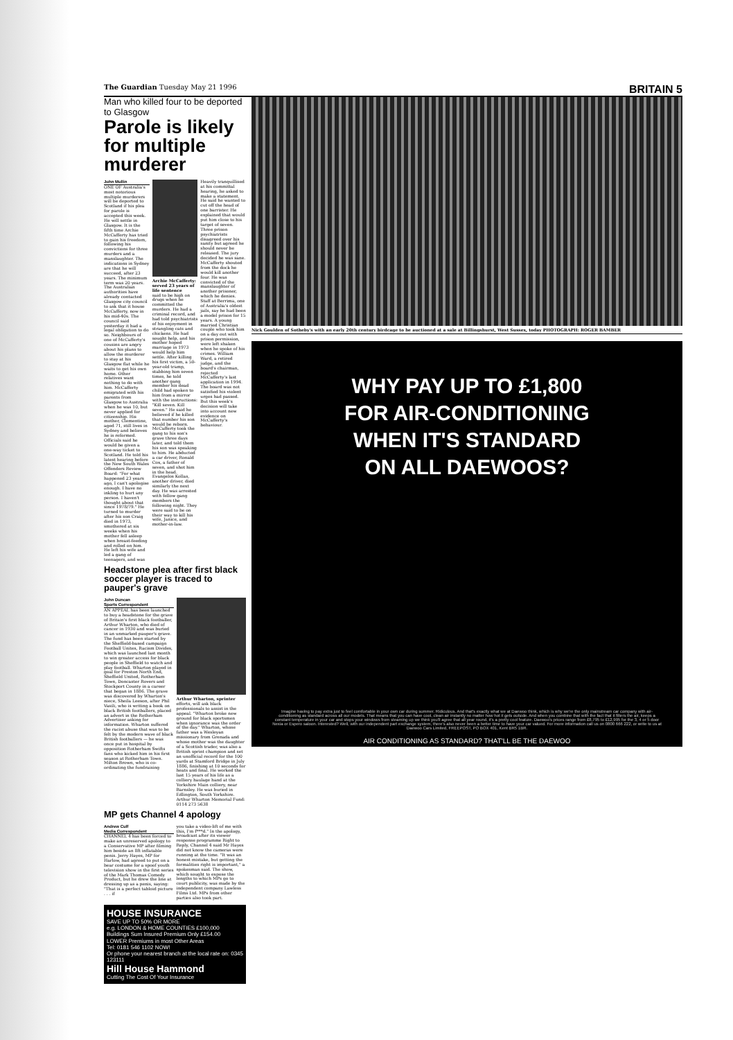The Guardian Tuesday May 21 1996 BRITAIN 5
Man who killed four to be deported to Glasgow
Parole is likely for multiple murderer
John Mullin
ONE OF Australia's most notorious multiple murderers will be deported to Scotland if his plea for parole is accepted this week. He will settle in Glasgow. It is the fifth time Archie McCafferty has tried to gain his freedom, following his convictions for three murders and a manslaughter. The indications in Sydney are that he will succeed, after 23 years. The minimum term was 20 years. The Australian authorities have already contacted Glasgow city council to ask that it house McCafferty, now in his mid-40s. The council said yesterday it had a legal obligation to do so. Neighbours of one of McCafferty's cousins are angry about his plans to allow the murderer to stay at his Glasgow flat while he waits to get his own home. Other relatives want nothing to do with him. McCafferty emigrated with his parents from Glasgow to Australia when he was 10, but never applied for citizenship. His mother, Clementine, aged 71, still lives in Sydney and believes he is reformed. Officials said he would be given a one-way ticket to Scotland. He told his latest hearing before the New South Wales Offenders Review Board: "For what happened 23 years ago, I can't apologise enough. I have no inkling to hurt any person. I haven't thought about that since 1978/79." He turned to murder after his son Craig died in 1973, smothered at six weeks when his mother fell asleep when breast-feeding and rolled on him. He left his wife and led a gang of teenagers, and was
Archie McCafferty: served 23 years of life sentence
said to be high on drugs when he committed the murders. He had a criminal record, and had told psychiatrists of his enjoyment in strangling cats and chickens. He had sought help, and his mother hoped marriage in 1973 would help him settle. After killing his first victim, a 50-year-old tramp, stabbing him seven times, he told another gang member his dead child had spoken to him from a mirror with the instructions: "Kill seven. Kill seven." He said he believed if he killed that number his son would be reborn. McCafferty took the gang to his son's grave three days later, and told them his son was speaking to him. He abducted a car driver, Ronald Cox, a father of seven, and shot him in the head. Evangelos Kollas, another driver, died similarly the next day. He was arrested with fellow gang members the following night. They were said to be on their way to kill his wife, Janice, and mother-in-law.
Heavily tranquillised at his committal hearing, he asked to make a statement. He said he wanted to cut off the head of one barrister. He explained that would put him close to his target of seven. Three prison psychiatrists disagreed over his sanity but agreed he should never be released. The jury decided he was sane. McCafferty shouted from the dock he would kill another four. He was convicted of the manslaughter of another prisoner, which he denies. Staff at Berrima, one of Australia's oldest jails, say he had been a model prison for 15 years. A young married Christian couple who took him on a day out with prison permission, were left shaken when he spoke of his crimes. William Ward, a retired judge, and the board's chairman, rejected McCafferty's last application in 1994. The board was not satisfied his violent urges had passed. But this week's decision will take into account new evidence on McCafferty's behaviour.
Headstone plea after first black soccer player is traced to pauper's grave
John Duncan
Sports Correspondent
AN APPEAL has been launched to buy a headstone for the grave of Britain's first black footballer, Arthur Wharton, who died of cancer in 1930 and was buried in an unmarked pauper's grave. The fund has been started by the Sheffield-based campaign Football Unites, Racism Divides, which was launched last month to win greater access for black people in Sheffield to watch and play football. Wharton played in goal for Preston North End, Sheffield United, Rotherham Town, Doncaster Rovers and Stockport County in a career that began in 1886. The grave was discovered by Wharton's niece, Sheila Leeson, after Phil Vasili, who is writing a book on black British footballers, placed an advert in the Rotherham Advertiser asking for information. Wharton suffered the racist abuse that was to be felt by the modern wave of black British footballers — he was once put in hospital by opposition Rotherham Swifts fans who kicked him in his first season at Rotherham Town. Milton Brown, who is co-ordinating the fundraising
Arthur Wharton, sprinter
efforts, will ask black professionals to assist in the appeal. "Wharton broke new ground for black sportsmen when ignorance was the order of the day." Wharton, whose father was a Wesleyan missionary from Grenada and whose mother was the daughter of a Scottish trader, was also a British sprint champion and set an unofficial record for the 100 yards at Stamford Bridge in July 1886, finishing at 10 seconds for heats and final. He worked the last 15 years of his life as a colliery haulage hand at the Yorkshire Main colliery, near Barnsley. He was buried in Edlington, South Yorkshire.
Arthur Wharton Memorial Fund: 0114 273 5638
MP gets Channel 4 apology
Andrew Culf
Media Correspondent
CHANNEL 4 has been forced to make an unreserved apology to a Conservative MP after filming him beside an 8ft inflatable penis. Jerry Hayes, MP for Harlow, had agreed to put on a bear costume for a spoof youth television show in the first series of the Mark Thomas Comedy Product, but he drew the line at dressing up as a penis, saying: "That is a perfect tabloid picture . . . if
you take a video-lift of me with this, I'm f***d." In the apology, broadcast after its viewer response programme Right to Reply, Channel 4 said Mr Hayes did not know the cameras were running at the time. "It was an honest mistake, but getting the formalities right is important," a spokesman said. The show, which sought to expose the lengths to which MPs go to court publicity, was made by the independent company Lawless Films Ltd. MPs from other parties also took part.
HOUSE INSURANCE
SAVE UP TO 50% OR MORE
e.g. LONDON & HOME COUNTIES £100,000 Buildings Sum Insured Premium Only £154.00
LOWER Premiums in most Other Areas
Tel: 0181 546 1102 NOW!
Or phone your nearest branch at the local rate on: 0345 123111
Hill House Hammond
Cutting The Cost Of Your Insurance
Nick Goulden of Sotheby's with an early 20th century birdcage to be auctioned at a sale at Billingshurst, West Sussex, today PHOTOGRAPH: ROGER BAMBER
WHY PAY UP TO £1,800
FOR AIR-CONDITIONING
WHEN IT'S STANDARD
ON ALL DAEWOOS?
Imagine having to pay extra just to feel comfortable in your own car during summer. Ridiculous. And that's exactly what we at Daewoo think, which is why we're the only mainstream car company with air-conditioning as standard across all our models. That means that you can have cool, clean air instantly no matter how hot it gets outside. And when you combine that with the fact that it filters the air, keeps a constant temperature in your car and stops your windows from steaming up we think you'll agree that all year round, it's a pretty cool feature. Daewoo's prices range from £8,795 to £12,995 for the 3, 4 or 5 door Nexia or Espero saloon. Interested? Well, with our independent part exchange system, there's also never been a better time to have your car valued. For more information call us on 0800 666 222, or write to us at Daewoo Cars Limited, FREEPOST, PO BOX 401, Kent BR5 1BR.
AIR CONDITIONING AS STANDARD? THAT'LL BE THE DAEWOO